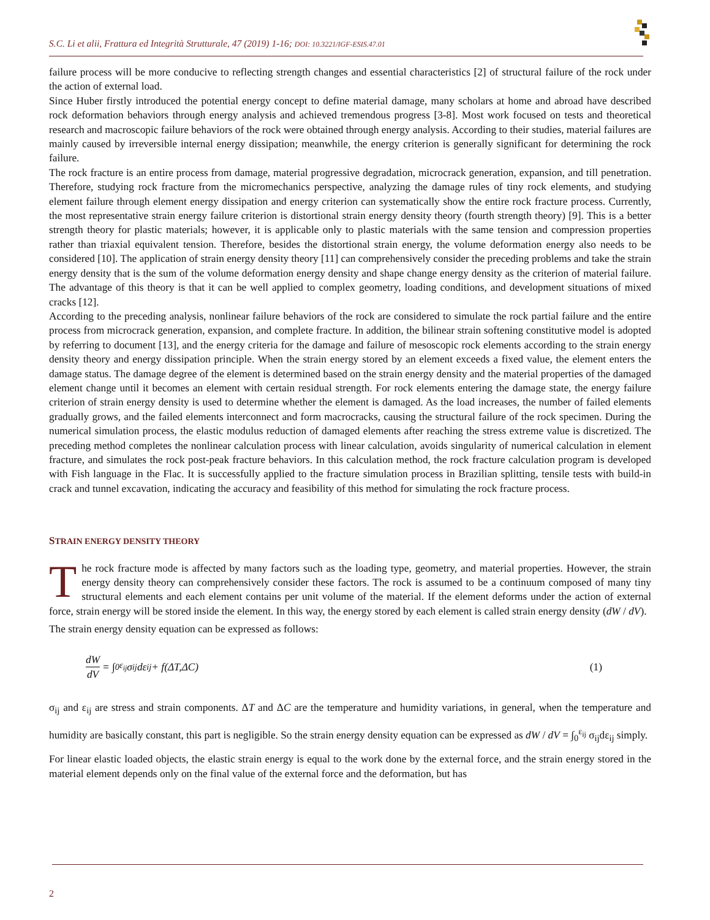S.C. Li et alii, Frattura ed Integrità Strutturale, 47 (2019) 1-16; DOI: 10.3221/IGF-ESIS.47.01
failure process will be more conducive to reflecting strength changes and essential characteristics [2] of structural failure of the rock under the action of external load.
Since Huber firstly introduced the potential energy concept to define material damage, many scholars at home and abroad have described rock deformation behaviors through energy analysis and achieved tremendous progress [3-8]. Most work focused on tests and theoretical research and macroscopic failure behaviors of the rock were obtained through energy analysis. According to their studies, material failures are mainly caused by irreversible internal energy dissipation; meanwhile, the energy criterion is generally significant for determining the rock failure.
The rock fracture is an entire process from damage, material progressive degradation, microcrack generation, expansion, and till penetration. Therefore, studying rock fracture from the micromechanics perspective, analyzing the damage rules of tiny rock elements, and studying element failure through element energy dissipation and energy criterion can systematically show the entire rock fracture process. Currently, the most representative strain energy failure criterion is distortional strain energy density theory (fourth strength theory) [9]. This is a better strength theory for plastic materials; however, it is applicable only to plastic materials with the same tension and compression properties rather than triaxial equivalent tension. Therefore, besides the distortional strain energy, the volume deformation energy also needs to be considered [10]. The application of strain energy density theory [11] can comprehensively consider the preceding problems and take the strain energy density that is the sum of the volume deformation energy density and shape change energy density as the criterion of material failure. The advantage of this theory is that it can be well applied to complex geometry, loading conditions, and development situations of mixed cracks [12].
According to the preceding analysis, nonlinear failure behaviors of the rock are considered to simulate the rock partial failure and the entire process from microcrack generation, expansion, and complete fracture. In addition, the bilinear strain softening constitutive model is adopted by referring to document [13], and the energy criteria for the damage and failure of mesoscopic rock elements according to the strain energy density theory and energy dissipation principle. When the strain energy stored by an element exceeds a fixed value, the element enters the damage status. The damage degree of the element is determined based on the strain energy density and the material properties of the damaged element change until it becomes an element with certain residual strength. For rock elements entering the damage state, the energy failure criterion of strain energy density is used to determine whether the element is damaged. As the load increases, the number of failed elements gradually grows, and the failed elements interconnect and form macrocracks, causing the structural failure of the rock specimen. During the numerical simulation process, the elastic modulus reduction of damaged elements after reaching the stress extreme value is discretized. The preceding method completes the nonlinear calculation process with linear calculation, avoids singularity of numerical calculation in element fracture, and simulates the rock post-peak fracture behaviors. In this calculation method, the rock fracture calculation program is developed with Fish language in the Flac. It is successfully applied to the fracture simulation process in Brazilian splitting, tensile tests with build-in crack and tunnel excavation, indicating the accuracy and feasibility of this method for simulating the rock fracture process.
STRAIN ENERGY DENSITY THEORY
The rock fracture mode is affected by many factors such as the loading type, geometry, and material properties. However, the strain energy density theory can comprehensively consider these factors. The rock is assumed to be a continuum composed of many tiny structural elements and each element contains per unit volume of the material. If the element deforms under the action of external force, strain energy will be stored inside the element. In this way, the energy stored by each element is called strain energy density (dW / dV).
The strain energy density equation can be expressed as follows:
dW dV = ∫<sub>0</sub><sup>ε<sub>ij</sub></sup> σ<sub>ij</sub>dε<sub>ij</sub> + f(ΔT,ΔC) (1)
σ<sub>ij</sub> and ε<sub>ij</sub> are stress and strain components. ΔT and ΔC are the temperature and humidity variations, in general, when the temperature and humidity are basically constant, this part is negligible. So the strain energy density equation can be expressed as dW / dV = ∫<sub>0</sub><sup>ε<sub>ij</sub></sup> σ<sub>ij</sub>dε<sub>ij</sub> simply.
For linear elastic loaded objects, the elastic strain energy is equal to the work done by the external force, and the strain energy stored in the material element depends only on the final value of the external force and the deformation, but has
2